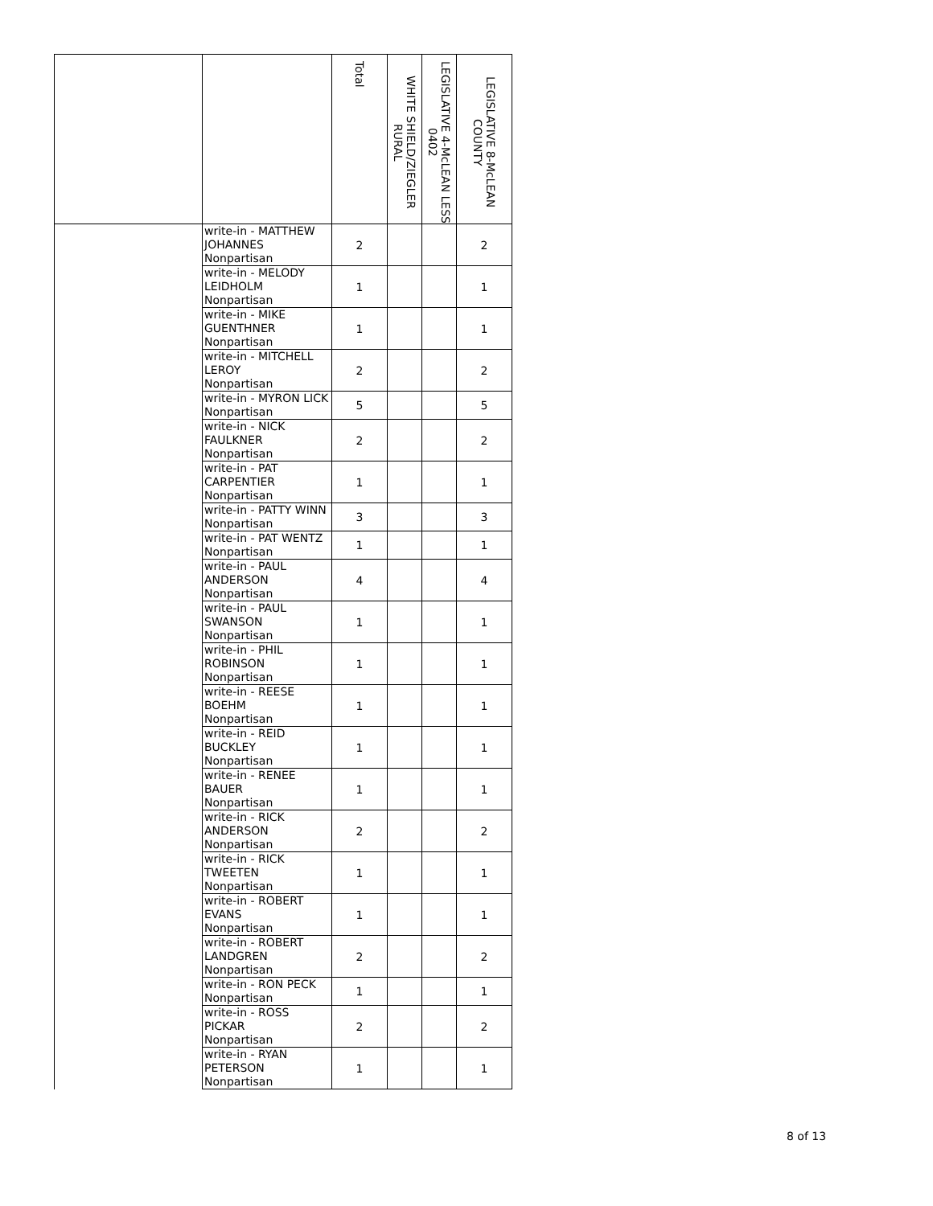| | | Total | WHITE SHIELD/ZIEGLER RURAL | LEGISLATIVE 4-McLEAN LESS 0402 | LEGISLATIVE 8-McLEAN COUNTY |
| --- | --- | --- | --- | --- | --- |
| | write-in - MATTHEW JOHANNES Nonpartisan | 2 | | | 2 |
| | write-in - MELODY LEIDHOLM Nonpartisan | 1 | | | 1 |
| | write-in - MIKE GUENTHNER Nonpartisan | 1 | | | 1 |
| | write-in - MITCHELL LEROY Nonpartisan | 2 | | | 2 |
| | write-in - MYRON LICK Nonpartisan | 5 | | | 5 |
| | write-in - NICK FAULKNER Nonpartisan | 2 | | | 2 |
| | write-in - PAT CARPENTIER Nonpartisan | 1 | | | 1 |
| | write-in - PATTY WINN Nonpartisan | 3 | | | 3 |
| | write-in - PAT WENTZ Nonpartisan | 1 | | | 1 |
| | write-in - PAUL ANDERSON Nonpartisan | 4 | | | 4 |
| | write-in - PAUL SWANSON Nonpartisan | 1 | | | 1 |
| | write-in - PHIL ROBINSON Nonpartisan | 1 | | | 1 |
| | write-in - REESE BOEHM Nonpartisan | 1 | | | 1 |
| | write-in - REID BUCKLEY Nonpartisan | 1 | | | 1 |
| | write-in - RENEE BAUER Nonpartisan | 1 | | | 1 |
| | write-in - RICK ANDERSON Nonpartisan | 2 | | | 2 |
| | write-in - RICK TWEETEN Nonpartisan | 1 | | | 1 |
| | write-in - ROBERT EVANS Nonpartisan | 1 | | | 1 |
| | write-in - ROBERT LANDGREN Nonpartisan | 2 | | | 2 |
| | write-in - RON PECK Nonpartisan | 1 | | | 1 |
| | write-in - ROSS PICKAR Nonpartisan | 2 | | | 2 |
| | write-in - RYAN PETERSON Nonpartisan | 1 | | | 1 |
8 of 13